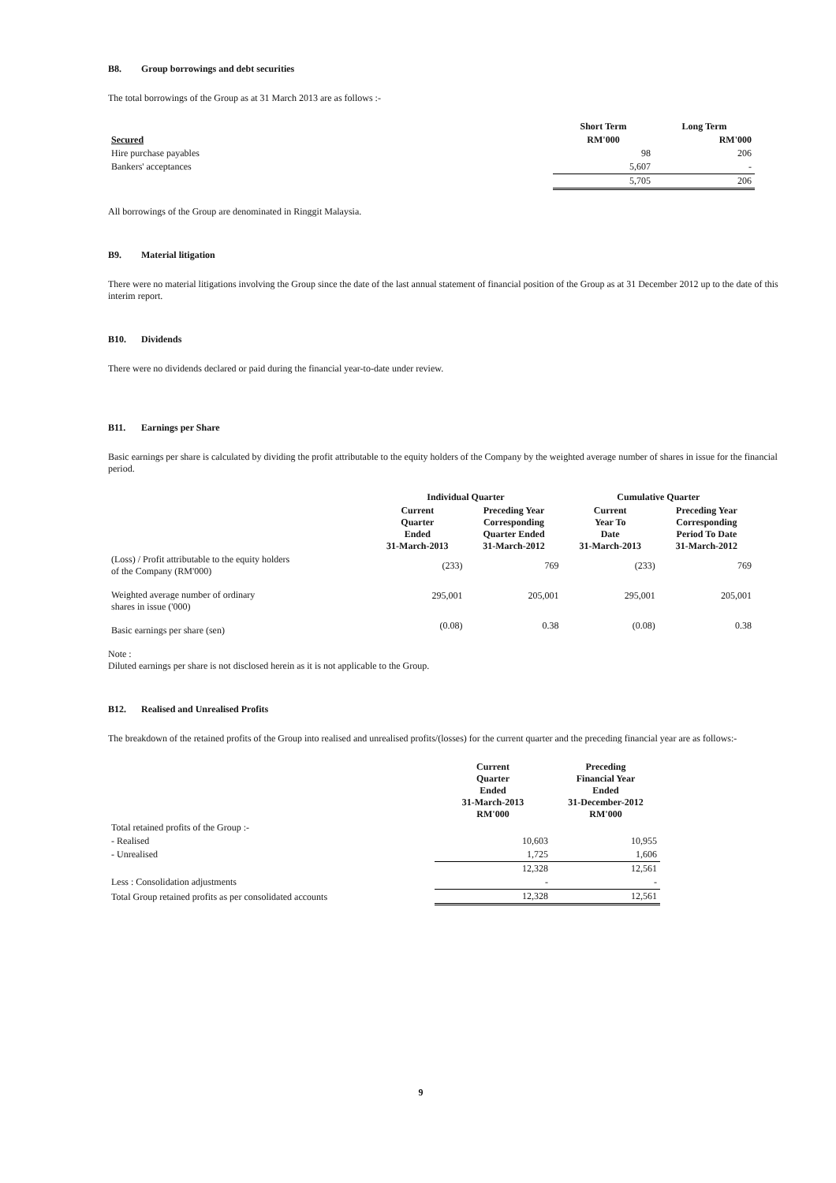B8. Group borrowings and debt securities
The total borrowings of the Group as at 31 March 2013 are as follows :-
| | Short Term | Long Term |
| Secured | RM'000 | RM'000 |
| Hire purchase payables | 98 | 206 |
| Bankers' acceptances | 5,607 | - |
| | 5,705 | 206 |
All borrowings of the Group are denominated in Ringgit Malaysia.
B9. Material litigation
There were no material litigations involving the Group since the date of the last annual statement of financial position of the Group as at 31 December 2012 up to the date of this interim report.
B10. Dividends
There were no dividends declared or paid during the financial year-to-date under review.
B11. Earnings per Share
Basic earnings per share is calculated by dividing the profit attributable to the equity holders of the Company by the weighted average number of shares in issue for the financial period.
| | Individual Quarter | | Cumulative Quarter | |
| | Current Quarter Ended 31-March-2013 | Preceding Year Corresponding Quarter Ended 31-March-2012 | Current Year To Date 31-March-2013 | Preceding Year Corresponding Period To Date 31-March-2012 |
| (Loss) / Profit attributable to the equity holders of the Company (RM'000) | (233) | 769 | (233) | 769 |
| Weighted average number of ordinary shares in issue ('000) | 295,001 | 205,001 | 295,001 | 205,001 |
| Basic earnings per share (sen) | (0.08) | 0.38 | (0.08) | 0.38 |
Note :
Diluted earnings per share is not disclosed herein as it is not applicable to the Group.
B12. Realised and Unrealised Profits
The breakdown of the retained profits of the Group into realised and unrealised profits/(losses) for the current quarter and the preceding financial year are as follows:-
| | Current Quarter Ended 31-March-2013 RM'000 | Preceding Financial Year Ended 31-December-2012 RM'000 |
| Total retained profits of the Group :- | | |
| - Realised | 10,603 | 10,955 |
| - Unrealised | 1,725 | 1,606 |
| | 12,328 | 12,561 |
| Less : Consolidation adjustments | - | - |
| Total Group retained profits as per consolidated accounts | 12,328 | 12,561 |
9